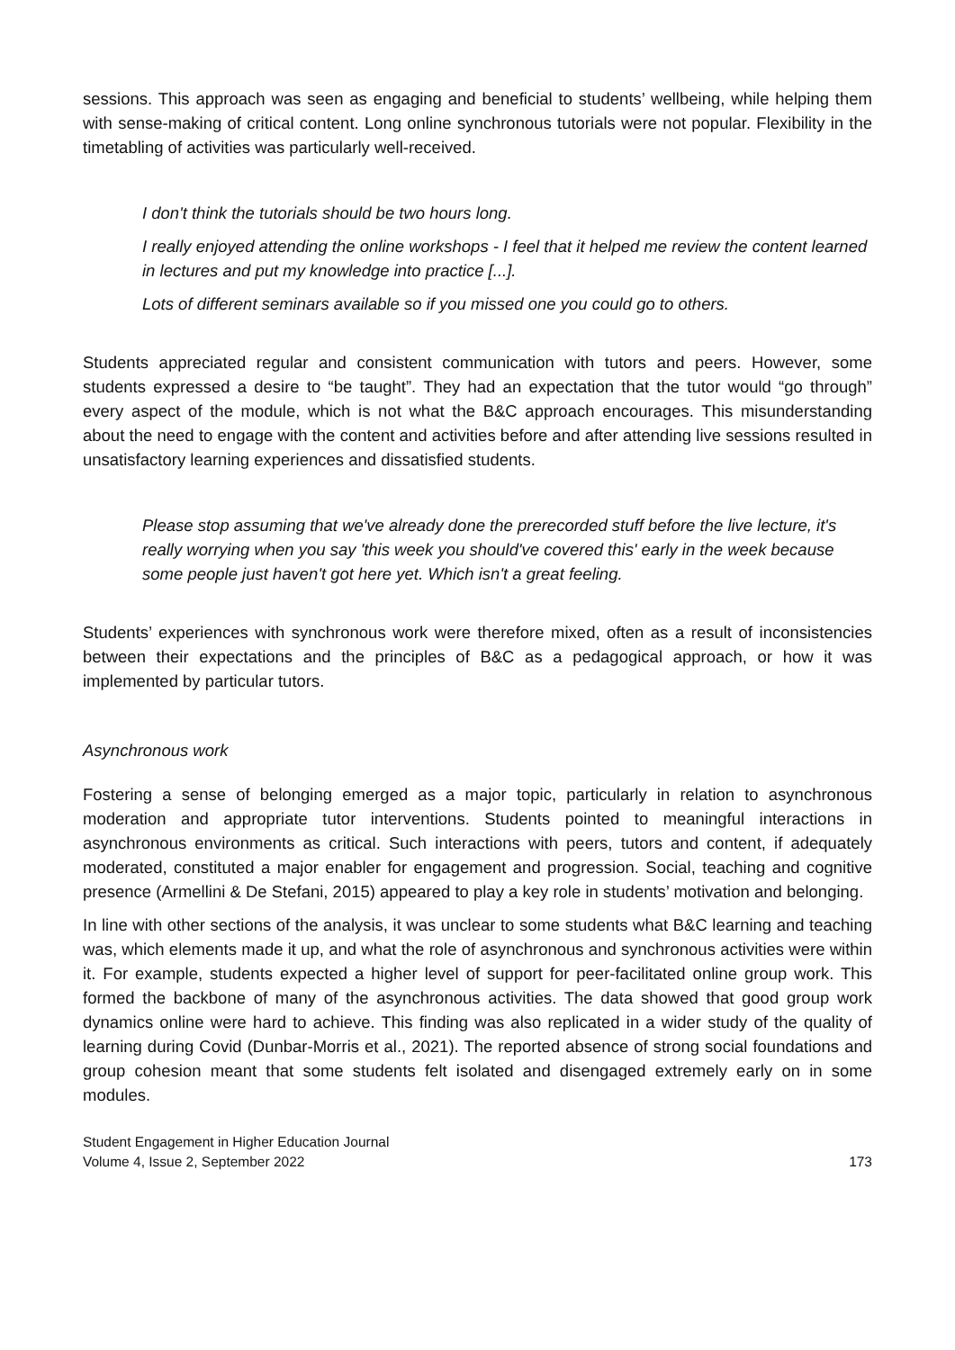sessions. This approach was seen as engaging and beneficial to students’ wellbeing, while helping them with sense-making of critical content. Long online synchronous tutorials were not popular. Flexibility in the timetabling of activities was particularly well-received.
I don't think the tutorials should be two hours long.
I really enjoyed attending the online workshops - I feel that it helped me review the content learned in lectures and put my knowledge into practice [...].
Lots of different seminars available so if you missed one you could go to others.
Students appreciated regular and consistent communication with tutors and peers. However, some students expressed a desire to “be taught”. They had an expectation that the tutor would “go through” every aspect of the module, which is not what the B&C approach encourages. This misunderstanding about the need to engage with the content and activities before and after attending live sessions resulted in unsatisfactory learning experiences and dissatisfied students.
Please stop assuming that we've already done the prerecorded stuff before the live lecture, it's really worrying when you say 'this week you should've covered this' early in the week because some people just haven't got here yet. Which isn't a great feeling.
Students’ experiences with synchronous work were therefore mixed, often as a result of inconsistencies between their expectations and the principles of B&C as a pedagogical approach, or how it was implemented by particular tutors.
Asynchronous work
Fostering a sense of belonging emerged as a major topic, particularly in relation to asynchronous moderation and appropriate tutor interventions. Students pointed to meaningful interactions in asynchronous environments as critical. Such interactions with peers, tutors and content, if adequately moderated, constituted a major enabler for engagement and progression. Social, teaching and cognitive presence (Armellini & De Stefani, 2015) appeared to play a key role in students’ motivation and belonging.
In line with other sections of the analysis, it was unclear to some students what B&C learning and teaching was, which elements made it up, and what the role of asynchronous and synchronous activities were within it. For example, students expected a higher level of support for peer-facilitated online group work. This formed the backbone of many of the asynchronous activities. The data showed that good group work dynamics online were hard to achieve. This finding was also replicated in a wider study of the quality of learning during Covid (Dunbar-Morris et al., 2021). The reported absence of strong social foundations and group cohesion meant that some students felt isolated and disengaged extremely early on in some modules.
Student Engagement in Higher Education Journal
Volume 4, Issue 2, September 2022
173